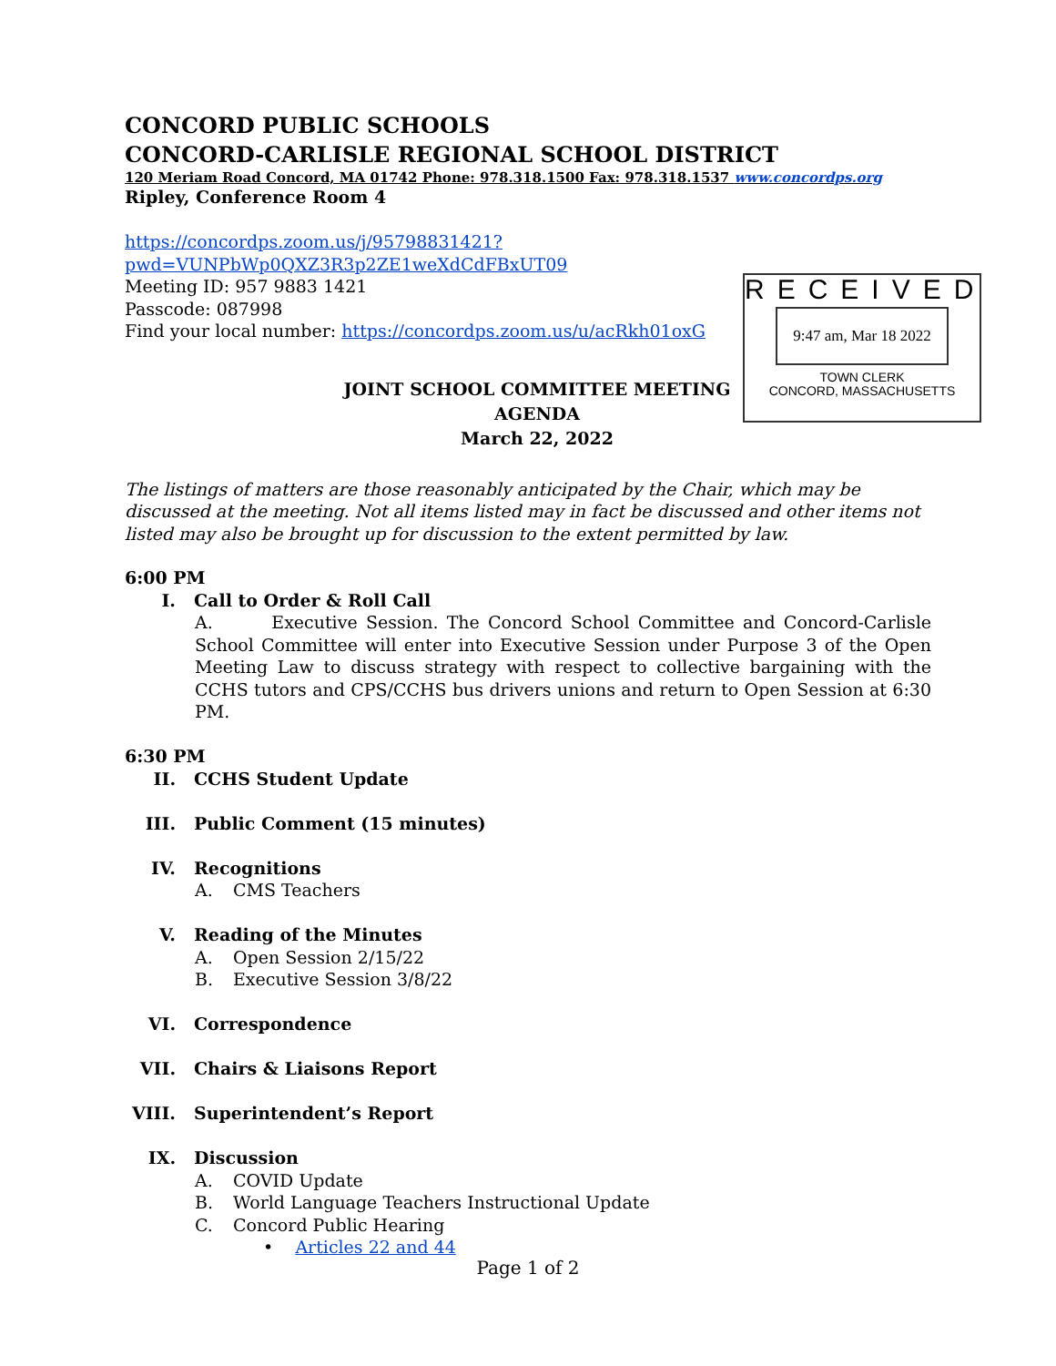CONCORD PUBLIC SCHOOLS
CONCORD-CARLISLE REGIONAL SCHOOL DISTRICT
120 Meriam Road Concord, MA 01742 Phone: 978.318.1500 Fax: 978.318.1537 www.concordps.org
Ripley, Conference Room 4
https://concordps.zoom.us/j/95798831421?pwd=VUNPbWp0QXZ3R3p2ZE1weXdCdFBxUT09
Meeting ID: 957 9883 1421
Passcode: 087998
Find your local number: https://concordps.zoom.us/u/acRkh01oxG
RECEIVED
9:47 am, Mar 18 2022
TOWN CLERK
CONCORD, MASSACHUSETTS
JOINT SCHOOL COMMITTEE MEETING
AGENDA
March 22, 2022
The listings of matters are those reasonably anticipated by the Chair, which may be discussed at the meeting. Not all items listed may in fact be discussed and other items not listed may also be brought up for discussion to the extent permitted by law.
6:00 PM
I. Call to Order & Roll Call
A. Executive Session. The Concord School Committee and Concord-Carlisle School Committee will enter into Executive Session under Purpose 3 of the Open Meeting Law to discuss strategy with respect to collective bargaining with the CCHS tutors and CPS/CCHS bus drivers unions and return to Open Session at 6:30 PM.
6:30 PM
II. CCHS Student Update
III. Public Comment (15 minutes)
IV. Recognitions
A. CMS Teachers
V. Reading of the Minutes
A. Open Session 2/15/22
B. Executive Session 3/8/22
VI. Correspondence
VII. Chairs & Liaisons Report
VIII.
Superintendent’s Report
IX. Discussion
A. COVID Update
B. World Language Teachers Instructional Update
C. Concord Public Hearing
• Articles 22 and 44
Page 1 of 2